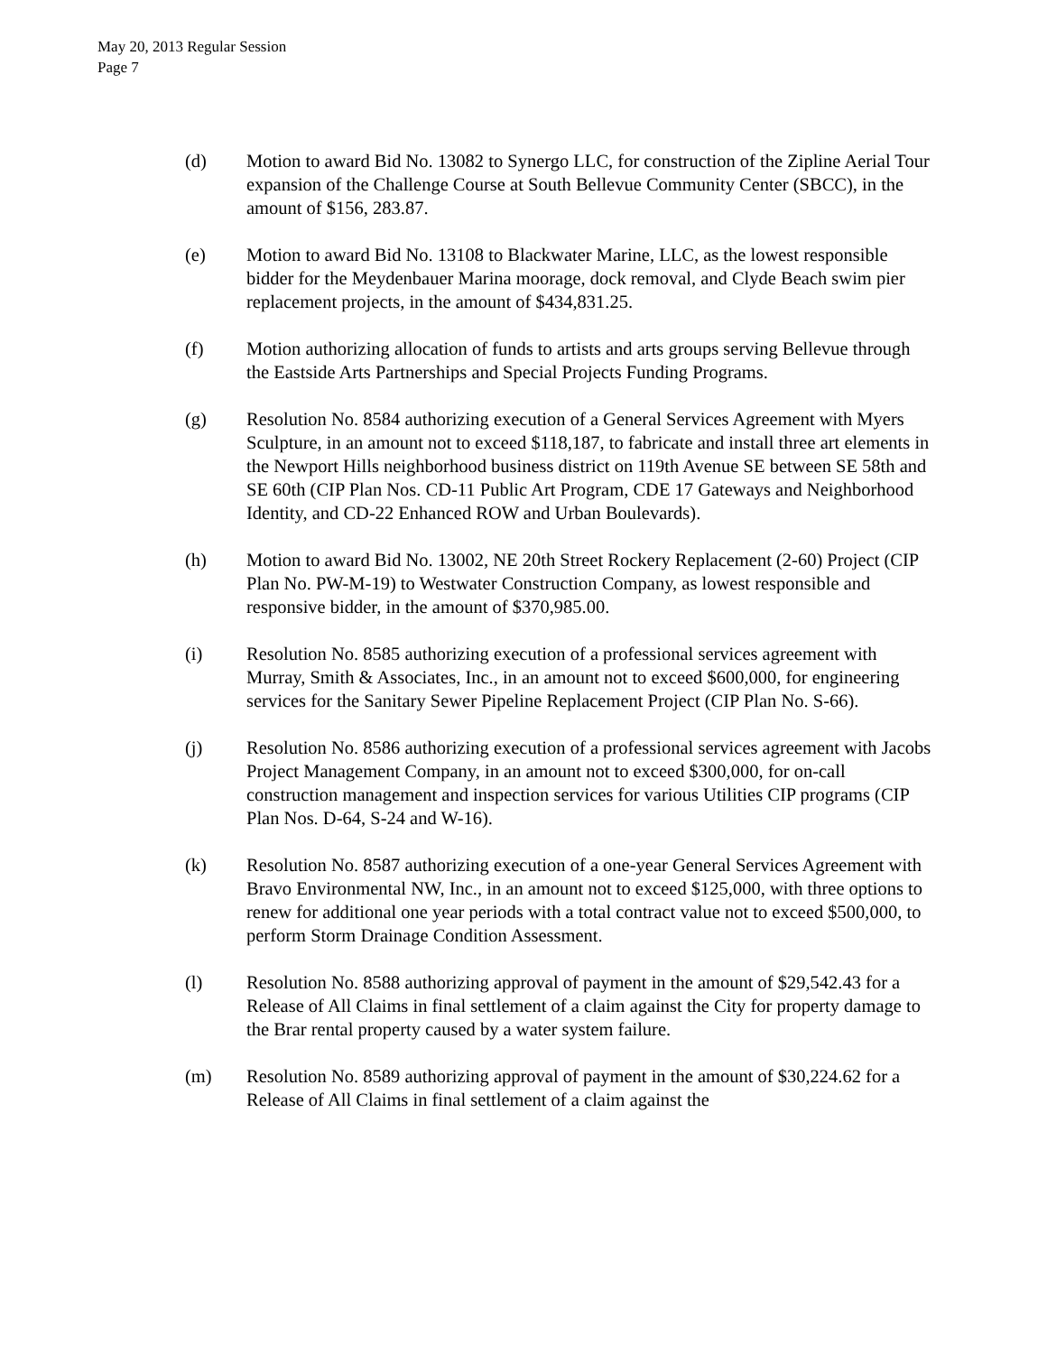May 20, 2013 Regular Session
Page 7
(d) Motion to award Bid No. 13082 to Synergo LLC, for construction of the Zipline Aerial Tour expansion of the Challenge Course at South Bellevue Community Center (SBCC), in the amount of $156, 283.87.
(e) Motion to award Bid No. 13108 to Blackwater Marine, LLC, as the lowest responsible bidder for the Meydenbauer Marina moorage, dock removal, and Clyde Beach swim pier replacement projects, in the amount of $434,831.25.
(f) Motion authorizing allocation of funds to artists and arts groups serving Bellevue through the Eastside Arts Partnerships and Special Projects Funding Programs.
(g) Resolution No. 8584 authorizing execution of a General Services Agreement with Myers Sculpture, in an amount not to exceed $118,187, to fabricate and install three art elements in the Newport Hills neighborhood business district on 119th Avenue SE between SE 58th and SE 60th (CIP Plan Nos. CD-11 Public Art Program, CDE 17 Gateways and Neighborhood Identity, and CD-22 Enhanced ROW and Urban Boulevards).
(h) Motion to award Bid No. 13002, NE 20th Street Rockery Replacement (2-60) Project (CIP Plan No. PW-M-19) to Westwater Construction Company, as lowest responsible and responsive bidder, in the amount of $370,985.00.
(i) Resolution No. 8585 authorizing execution of a professional services agreement with Murray, Smith & Associates, Inc., in an amount not to exceed $600,000, for engineering services for the Sanitary Sewer Pipeline Replacement Project (CIP Plan No. S-66).
(j) Resolution No. 8586 authorizing execution of a professional services agreement with Jacobs Project Management Company, in an amount not to exceed $300,000, for on-call construction management and inspection services for various Utilities CIP programs (CIP Plan Nos. D-64, S-24 and W-16).
(k) Resolution No. 8587 authorizing execution of a one-year General Services Agreement with Bravo Environmental NW, Inc., in an amount not to exceed $125,000, with three options to renew for additional one year periods with a total contract value not to exceed $500,000, to perform Storm Drainage Condition Assessment.
(l) Resolution No. 8588 authorizing approval of payment in the amount of $29,542.43 for a Release of All Claims in final settlement of a claim against the City for property damage to the Brar rental property caused by a water system failure.
(m) Resolution No. 8589 authorizing approval of payment in the amount of $30,224.62 for a Release of All Claims in final settlement of a claim against the